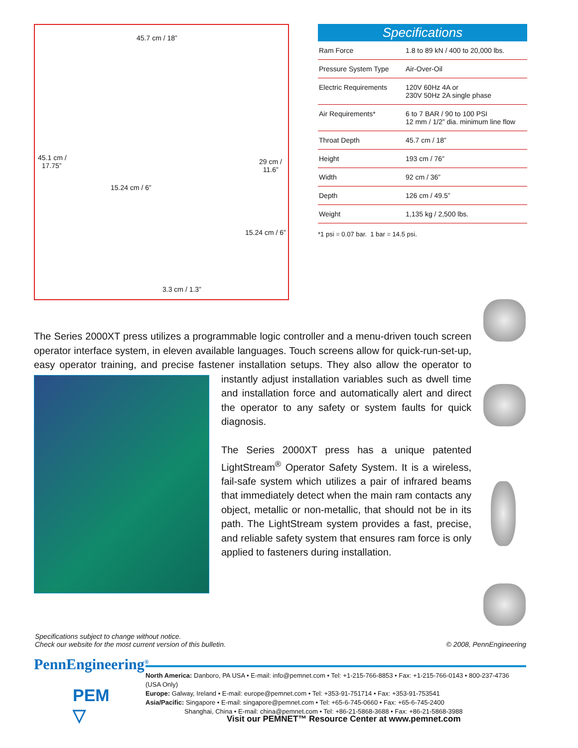45.7 cm / 18”
45.1 cm /
17.75”
29 cm /
11.6”
15.24 cm / 6”
15.24 cm / 6”
3.3 cm / 1.3”
Specifications
| Ram Force | 1.8 to 89 kN / 400 to 20,000 lbs. |
| Pressure System Type | Air-Over-Oil |
| Electric Requirements | 120V 60Hz 4A or 230V 50Hz 2A single phase |
| Air Requirements* | 6 to 7 BAR / 90 to 100 PSI 12 mm / 1/2” dia. minimum line flow |
| Throat Depth | 45.7 cm / 18” |
| Height | 193 cm / 76” |
| Width | 92 cm / 36” |
| Depth | 126 cm / 49.5” |
| Weight | 1,135 kg / 2,500 lbs. |
*1 psi = 0.07 bar. 1 bar = 14.5 psi.
The Series 2000XT press utilizes a programmable logic controller and a menu-driven touch screen operator interface system, in eleven available languages. Touch screens allow for quick-run-set-up, easy operator training, and precise fastener installation setups. They also allow the operator to instantly adjust installation
variables such as dwell time and installation force and automatically alert and direct the operator to any safety or system faults for quick diagnosis.
The Series 2000XT press has a unique patented LightStream<sup>®</sup> Operator Safety System. It is a wireless, fail-safe system which utilizes a pair of infrared beams that immediately detect when the main ram contacts any object, metallic or non-metallic, that should not be in its path. The LightStream system provides a fast, precise, and reliable safety system that ensures ram force is only applied to fasteners during installation.
Specifications subject to change without notice.
Check our website for the most current version of this bulletin.
© 2008, PennEngineering
PennEngineering<sup>®</sup>
PEM
▽
North America: Danboro, PA USA • E-mail: info@pemnet.com • Tel: +1-215-766-8853 • Fax: +1-215-766-0143 • 800-237-4736 (USA Only)
Europe: Galway, Ireland • E-mail: europe@pemnet.com • Tel: +353-91-751714 • Fax: +353-91-753541
Asia/Pacific: Singapore • E-mail: singapore@pemnet.com • Tel: +65-6-745-0660 • Fax: +65-6-745-2400
Shanghai, China • E-mail: china@pemnet.com • Tel: +86-21-5868-3688 • Fax: +86-21-5868-3988
Visit our PEMNET™ Resource Center at www.pemnet.com